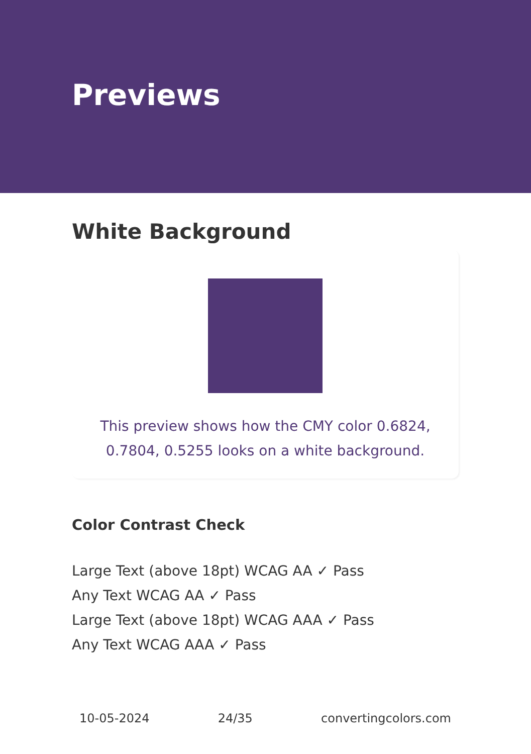Previews
White Background
This preview shows how the CMY color 0.6824, 0.7804, 0.5255 looks on a white background.
Color Contrast Check
Large Text (above 18pt) WCAG AA ✓ Pass
Any Text WCAG AA ✓ Pass
Large Text (above 18pt) WCAG AAA ✓ Pass
Any Text WCAG AAA ✓ Pass
10-05-2024 24/35 convertingcolors.com